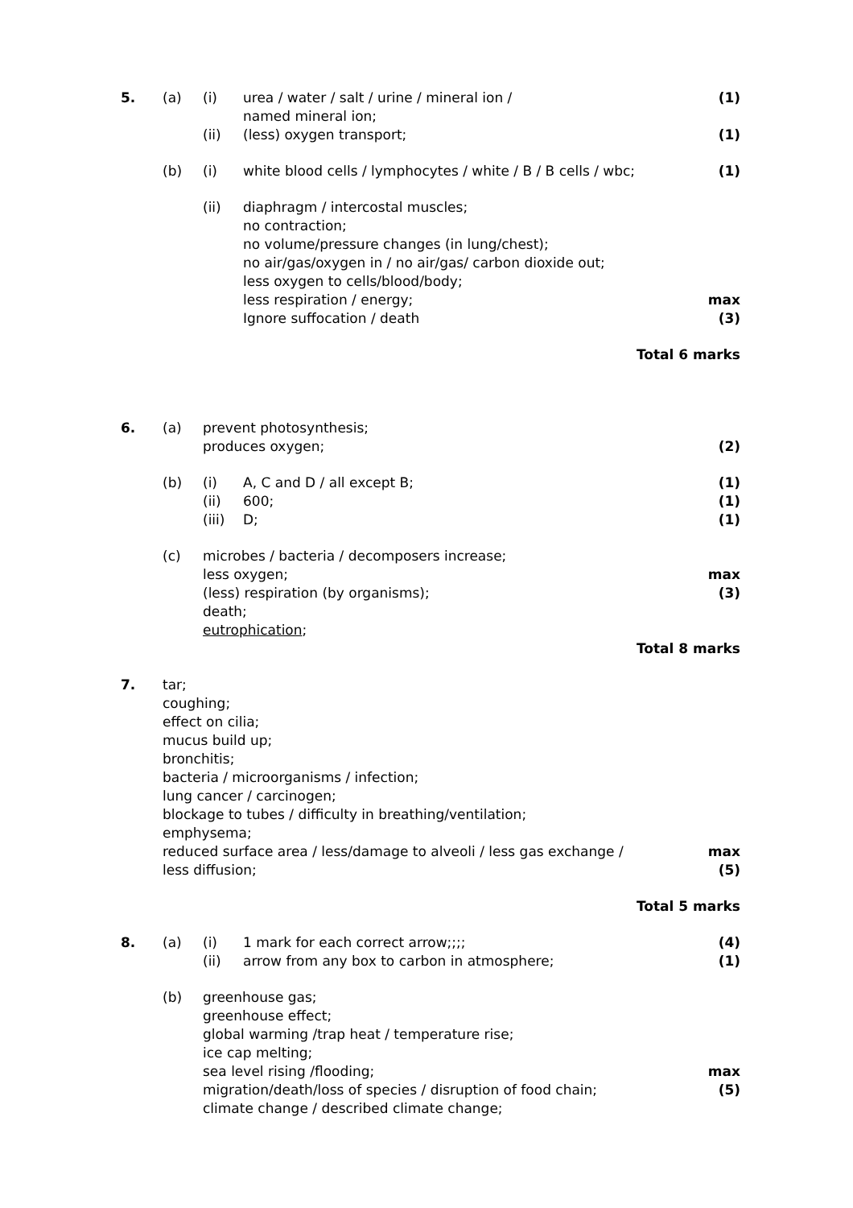| 5. | (a) | (i) | urea / water / salt / urine / mineral ion / named mineral ion; | (1) |
| | | (ii) | (less) oxygen transport; | (1) |
| | (b) | (i) | white blood cells / lymphocytes / white / B / B cells / wbc; | (1) |
| | | (ii) | diaphragm / intercostal muscles; no contraction; no volume/pressure changes (in lung/chest); no air/gas/oxygen in / no air/gas/ carbon dioxide out; less oxygen to cells/blood/body; less respiration / energy; Ignore suffocation / death | max (3) |
| Total 6 marks | | | | |
| 6. | (a) | prevent photosynthesis; produces oxygen; | | (2) |
| | (b) | (i) (ii) (iii) | A, C and D / all except B; 600; D; | (1) (1) (1) |
| | (c) | microbes / bacteria / decomposers increase; less oxygen; (less) respiration (by organisms); death; eutrophication ; | | max (3) |
| Total 8 marks | | | | |
| 7. | tar; coughing; effect on cilia; mucus build up; bronchitis; bacteria / microorganisms / infection; lung cancer / carcinogen; blockage to tubes / difficulty in breathing/ventilation; emphysema; reduced surface area / less/damage to alveoli / less gas exchange / less diffusion; | | | max (5) |
| Total 5 marks | | | | |
| 8. | (a) | (i) (ii) | 1 mark for each correct arrow;;;; arrow from any box to carbon in atmosphere; | (4) (1) |
| | (b) | greenhouse gas; greenhouse effect; global warming /trap heat / temperature rise; ice cap melting; sea level rising /flooding; migration/death/loss of species / disruption of food chain; climate change / described climate change; | | max (5) |